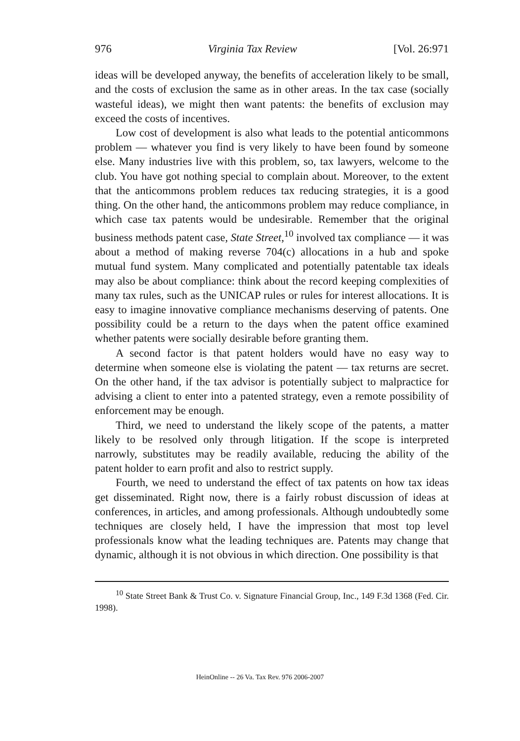976 Virginia Tax Review [Vol. 26:971
ideas will be developed anyway, the benefits of acceleration likely to be small, and the costs of exclusion the same as in other areas. In the tax case (socially wasteful ideas), we might then want patents: the benefits of exclusion may exceed the costs of incentives.
Low cost of development is also what leads to the potential anticommons problem — whatever you find is very likely to have been found by someone else. Many industries live with this problem, so, tax lawyers, welcome to the club. You have got nothing special to complain about. Moreover, to the extent that the anticommons problem reduces tax reducing strategies, it is a good thing. On the other hand, the anticommons problem may reduce compliance, in which case tax patents would be undesirable. Remember that the original business methods patent case, State Street,<sup>10</sup> involved tax compliance — it was about a method of making reverse 704(c) allocations in a hub and spoke mutual fund system. Many complicated and potentially patentable tax ideals may also be about compliance: think about the record keeping complexities of many tax rules, such as the UNICAP rules or rules for interest allocations. It is easy to imagine innovative compliance mechanisms deserving of patents. One possibility could be a return to the days when the patent office examined whether patents were socially desirable before granting them.
A second factor is that patent holders would have no easy way to determine when someone else is violating the patent — tax returns are secret. On the other hand, if the tax advisor is potentially subject to malpractice for advising a client to enter into a patented strategy, even a remote possibility of enforcement may be enough.
Third, we need to understand the likely scope of the patents, a matter likely to be resolved only through litigation. If the scope is interpreted narrowly, substitutes may be readily available, reducing the ability of the patent holder to earn profit and also to restrict supply.
Fourth, we need to understand the effect of tax patents on how tax ideas get disseminated. Right now, there is a fairly robust discussion of ideas at conferences, in articles, and among professionals. Although undoubtedly some techniques are closely held, I have the impression that most top level professionals know what the leading techniques are. Patents may change that dynamic, although it is not obvious in which direction. One possibility is that
<sup>10</sup> State Street Bank & Trust Co. v. Signature Financial Group, Inc., 149 F.3d 1368 (Fed. Cir. 1998).
HeinOnline -- 26 Va. Tax Rev. 976 2006-2007